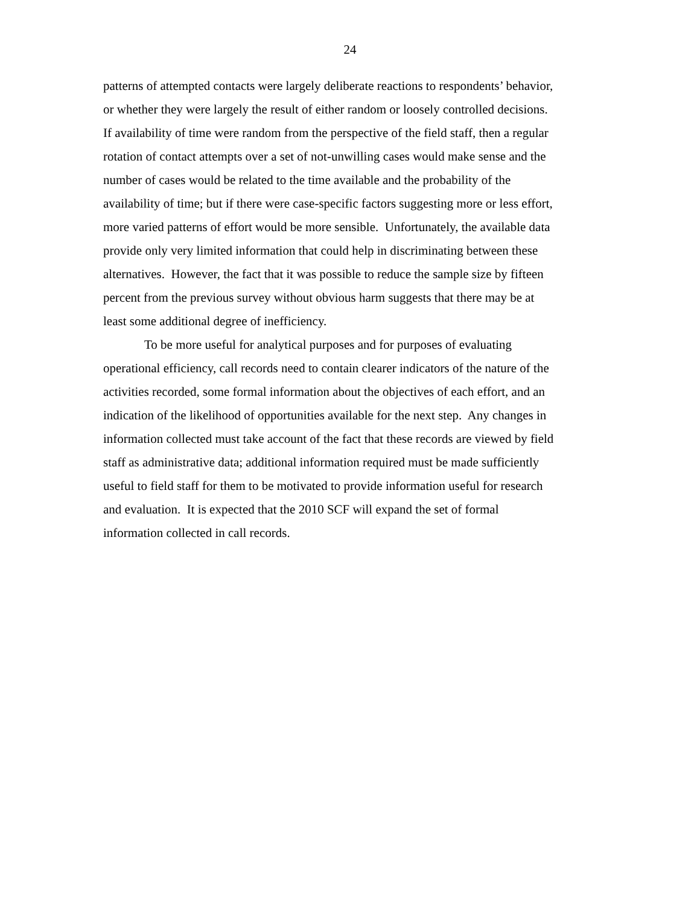24
patterns of attempted contacts were largely deliberate reactions to respondents’ behavior,
or whether they were largely the result of either random or loosely controlled decisions.
If availability of time were random from the perspective of the field staff, then a regular
rotation of contact attempts over a set of not-unwilling cases would make sense and the
number of cases would be related to the time available and the probability of the
availability of time; but if there were case-specific factors suggesting more or less effort,
more varied patterns of effort would be more sensible. Unfortunately, the available data
provide only very limited information that could help in discriminating between these
alternatives. However, the fact that it was possible to reduce the sample size by fifteen
percent from the previous survey without obvious harm suggests that there may be at
least some additional degree of inefficiency.
To be more useful for analytical purposes and for purposes of evaluating
operational efficiency, call records need to contain clearer indicators of the nature of the
activities recorded, some formal information about the objectives of each effort, and an
indication of the likelihood of opportunities available for the next step. Any changes in
information collected must take account of the fact that these records are viewed by field
staff as administrative data; additional information required must be made sufficiently
useful to field staff for them to be motivated to provide information useful for research
and evaluation. It is expected that the 2010 SCF will expand the set of formal
information collected in call records.